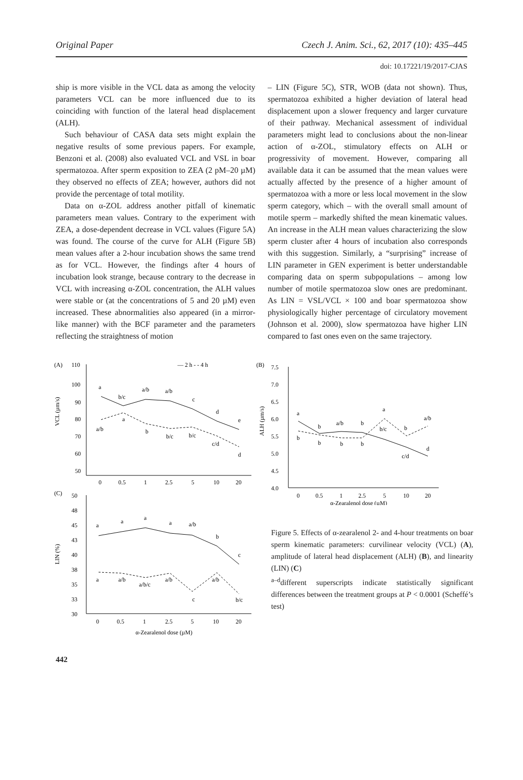Original Paper Czech J. Anim. Sci., 62, 2017 (10): 435–445
doi: 10.17221/19/2017-CJAS
ship is more visible in the VCL data as among the velocity parameters VCL can be more influenced due to its coinciding with function of the lateral head displacement (ALH).
Such behaviour of CASA data sets might explain the negative results of some previous papers. For example, Benzoni et al. (2008) also evaluated VCL and VSL in boar spermatozoa. After sperm exposition to ZEA (2 pM–20 µM) they observed no effects of ZEA; however, authors did not provide the percentage of total motility.
Data on α-ZOL address another pitfall of kinematic parameters mean values. Contrary to the experiment with ZEA, a dose-dependent decrease in VCL values (Figure 5A) was found. The course of the curve for ALH (Figure 5B) mean values after a 2-hour incubation shows the same trend as for VCL. However, the findings after 4 hours of incubation look strange, because contrary to the decrease in VCL with increasing α-ZOL concentration, the ALH values were stable or (at the concentrations of 5 and 20 µM) even increased. These abnormalities also appeared (in a mirror-like manner) with the BCF parameter and the parameters reflecting the straightness of motion
– LIN (Figure 5C), STR, WOB (data not shown). Thus, spermatozoa exhibited a higher deviation of lateral head displacement upon a slower frequency and larger curvature of their pathway. Mechanical assessment of individual parameters might lead to conclusions about the non-linear action of α-ZOL, stimulatory effects on ALH or progressivity of movement. However, comparing all available data it can be assumed that the mean values were actually affected by the presence of a higher amount of spermatozoa with a more or less local movement in the slow sperm category, which – with the overall small amount of motile sperm – markedly shifted the mean kinematic values. An increase in the ALH mean values characterizing the slow sperm cluster after 4 hours of incubation also corresponds with this suggestion. Similarly, a “surprising” increase of LIN parameter in GEN experiment is better understandable comparing data on sperm subpopulations – among low number of motile spermatozoa slow ones are predominant. As LIN = VSL/VCL × 100 and boar spermatozoa show physiologically higher percentage of circulatory movement (Johnson et al. 2000), slow spermatozoa have higher LIN compared to fast ones even on the same trajectory.
(A)
110
100
90
80
70
60
50
VCL (µm/s)
— 2 h - - 4 h
a
b/c
a/b
a/b
c
d
e
a/b
a
b
b/c
b/c
c/d
d
0
0.5
1
2.5
5
10
20
(C)
50
48
45
43
40
38
35
33
30
LIN (%)
a
a
a
a
a/b
b
c
a
a/b
a/b/c
a/b
c
a/b
b/c
0
0.5
1
2.5
5
10
20
α-Zearalenol dose (µM)
(B)
7.5
7.0
6.5
6.0
5.5
5.0
4.5
4.0
ALH (µm/s)
a
b
a/b
b
a
b
a/b
b
b
b
b
b/c
c/d
d
0
0.5
1
2.5
5
10
20
α-Zearalenol dose (µM)
Figure 5. Effects of α-zearalenol 2- and 4-hour treatments on boar sperm kinematic parameters: curvilinear velocity (VCL) (A), amplitude of lateral head displacement (ALH) (B), and linearity (LIN) (C)
<sup>a–d</sup>different superscripts indicate statistically significant differences between the treatment groups at P < 0.0001 (Scheffé’s test)
442